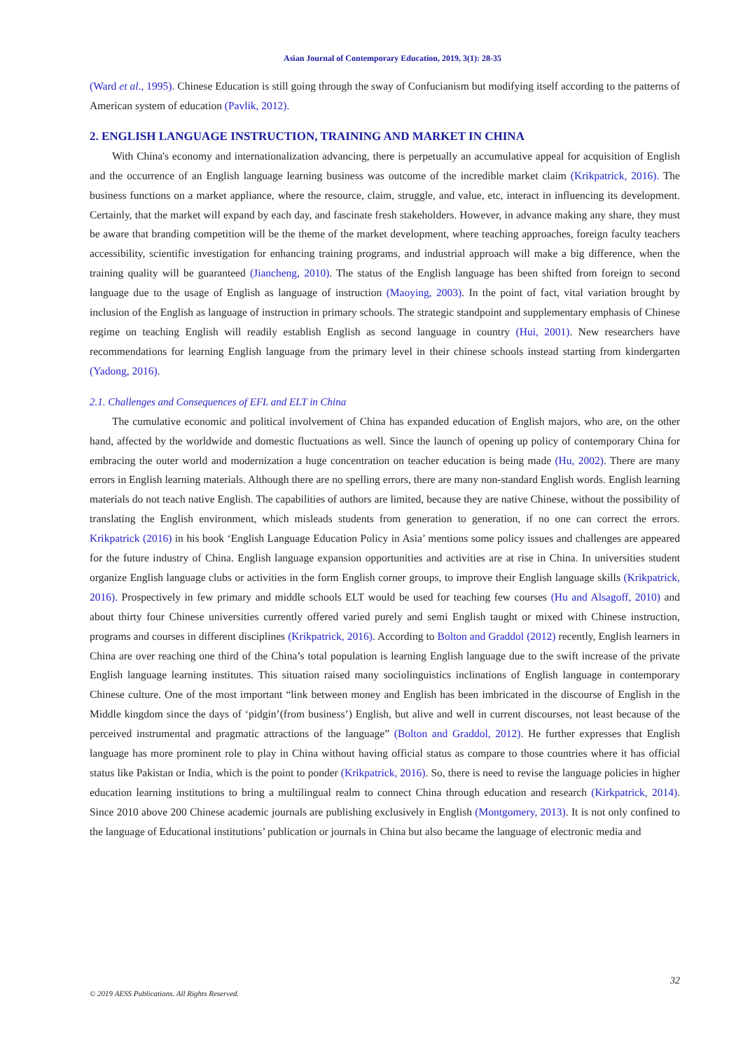Asian Journal of Contemporary Education, 2019, 3(1): 28-35
(Ward et al., 1995). Chinese Education is still going through the sway of Confucianism but modifying itself according to the patterns of American system of education (Pavlik, 2012).
2. ENGLISH LANGUAGE INSTRUCTION, TRAINING AND MARKET IN CHINA
With China's economy and internationalization advancing, there is perpetually an accumulative appeal for acquisition of English and the occurrence of an English language learning business was outcome of the incredible market claim (Krikpatrick, 2016). The business functions on a market appliance, where the resource, claim, struggle, and value, etc, interact in influencing its development. Certainly, that the market will expand by each day, and fascinate fresh stakeholders. However, in advance making any share, they must be aware that branding competition will be the theme of the market development, where teaching approaches, foreign faculty teachers accessibility, scientific investigation for enhancing training programs, and industrial approach will make a big difference, when the training quality will be guaranteed (Jiancheng, 2010). The status of the English language has been shifted from foreign to second language due to the usage of English as language of instruction (Maoying, 2003). In the point of fact, vital variation brought by inclusion of the English as language of instruction in primary schools. The strategic standpoint and supplementary emphasis of Chinese regime on teaching English will readily establish English as second language in country (Hui, 2001). New researchers have recommendations for learning English language from the primary level in their chinese schools instead starting from kindergarten (Yadong, 2016).
2.1. Challenges and Consequences of EFL and ELT in China
The cumulative economic and political involvement of China has expanded education of English majors, who are, on the other hand, affected by the worldwide and domestic fluctuations as well. Since the launch of opening up policy of contemporary China for embracing the outer world and modernization a huge concentration on teacher education is being made (Hu, 2002). There are many errors in English learning materials. Although there are no spelling errors, there are many non-standard English words. English learning materials do not teach native English. The capabilities of authors are limited, because they are native Chinese, without the possibility of translating the English environment, which misleads students from generation to generation, if no one can correct the errors. Krikpatrick (2016) in his book ‘English Language Education Policy in Asia’ mentions some policy issues and challenges are appeared for the future industry of China. English language expansion opportunities and activities are at rise in China. In universities student organize English language clubs or activities in the form English corner groups, to improve their English language skills (Krikpatrick, 2016). Prospectively in few primary and middle schools ELT would be used for teaching few courses (Hu and Alsagoff, 2010) and about thirty four Chinese universities currently offered varied purely and semi English taught or mixed with Chinese instruction, programs and courses in different disciplines (Krikpatrick, 2016). According to Bolton and Graddol (2012) recently, English learners in China are over reaching one third of the China’s total population is learning English language due to the swift increase of the private English language learning institutes. This situation raised many sociolinguistics inclinations of English language in contemporary Chinese culture. One of the most important “link between money and English has been imbricated in the discourse of English in the Middle kingdom since the days of ‘pidgin’(from business’) English, but alive and well in current discourses, not least because of the perceived instrumental and pragmatic attractions of the language” (Bolton and Graddol, 2012). He further expresses that English language has more prominent role to play in China without having official status as compare to those countries where it has official status like Pakistan or India, which is the point to ponder (Krikpatrick, 2016). So, there is need to revise the language policies in higher education learning institutions to bring a multilingual realm to connect China through education and research (Kirkpatrick, 2014). Since 2010 above 200 Chinese academic journals are publishing exclusively in English (Montgomery, 2013). It is not only confined to the language of Educational institutions’ publication or journals in China but also became the language of electronic media and
32
© 2019 AESS Publications. All Rights Reserved.